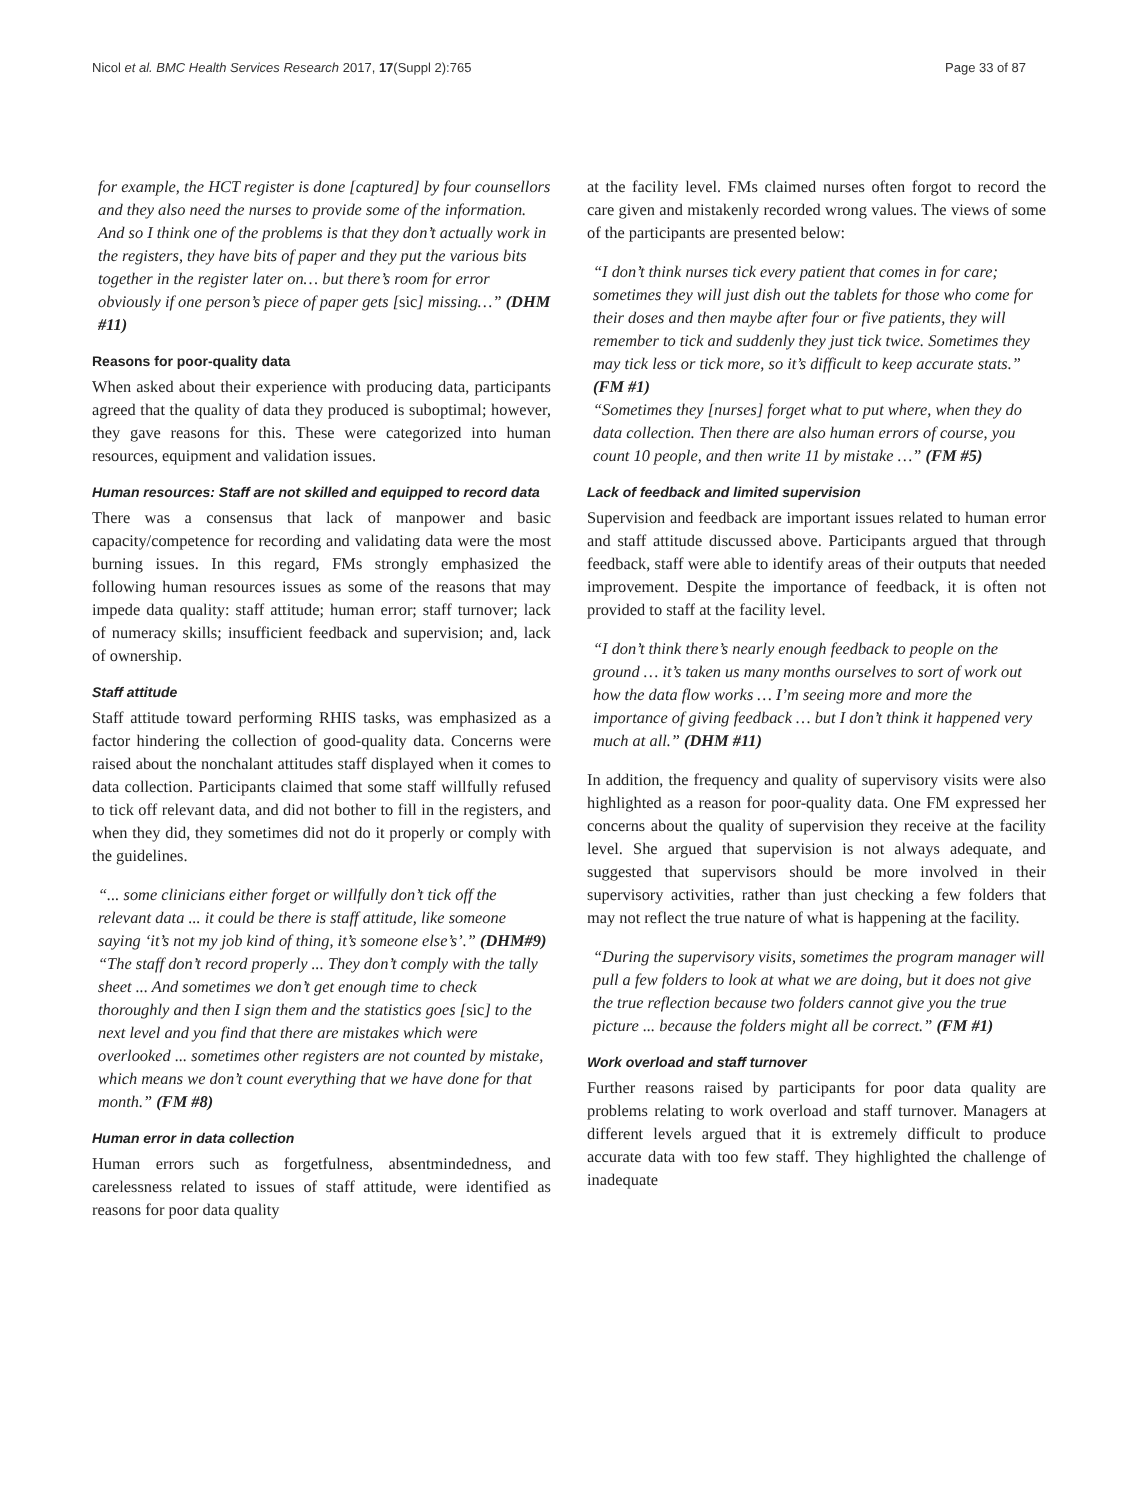Nicol et al. BMC Health Services Research 2017, 17(Suppl 2):765 Page 33 of 87
for example, the HCT register is done [captured] by four counsellors and they also need the nurses to provide some of the information. And so I think one of the problems is that they don’t actually work in the registers, they have bits of paper and they put the various bits together in the register later on… but there’s room for error obviously if one person’s piece of paper gets [sic] missing…” (DHM #11)
Reasons for poor-quality data
When asked about their experience with producing data, participants agreed that the quality of data they produced is suboptimal; however, they gave reasons for this. These were categorized into human resources, equipment and validation issues.
Human resources: Staff are not skilled and equipped to record data
There was a consensus that lack of manpower and basic capacity/competence for recording and validating data were the most burning issues. In this regard, FMs strongly emphasized the following human resources issues as some of the reasons that may impede data quality: staff attitude; human error; staff turnover; lack of numeracy skills; insufficient feedback and supervision; and, lack of ownership.
Staff attitude
Staff attitude toward performing RHIS tasks, was emphasized as a factor hindering the collection of good-quality data. Concerns were raised about the nonchalant attitudes staff displayed when it comes to data collection. Participants claimed that some staff willfully refused to tick off relevant data, and did not bother to fill in the registers, and when they did, they sometimes did not do it properly or comply with the guidelines.
“... some clinicians either forget or willfully don’t tick off the relevant data ... it could be there is staff attitude, like someone saying ‘it’s not my job kind of thing, it’s someone else’s’.” (DHM#9)
“The staff don’t record properly ... They don’t comply with the tally sheet ... And sometimes we don’t get enough time to check thoroughly and then I sign them and the statistics goes [sic] to the next level and you find that there are mistakes which were overlooked ... sometimes other registers are not counted by mistake, which means we don’t count everything that we have done for that month.” (FM #8)
Human error in data collection
Human errors such as forgetfulness, absentmindedness, and carelessness related to issues of staff attitude, were identified as reasons for poor data quality
at the facility level. FMs claimed nurses often forgot to record the care given and mistakenly recorded wrong values. The views of some of the participants are presented below:
“I don’t think nurses tick every patient that comes in for care; sometimes they will just dish out the tablets for those who come for their doses and then maybe after four or five patients, they will remember to tick and suddenly they just tick twice. Sometimes they may tick less or tick more, so it’s difficult to keep accurate stats.” (FM #1)
“Sometimes they [nurses] forget what to put where, when they do data collection. Then there are also human errors of course, you count 10 people, and then write 11 by mistake …” (FM #5)
Lack of feedback and limited supervision
Supervision and feedback are important issues related to human error and staff attitude discussed above. Participants argued that through feedback, staff were able to identify areas of their outputs that needed improvement. Despite the importance of feedback, it is often not provided to staff at the facility level.
“I don’t think there’s nearly enough feedback to people on the ground … it’s taken us many months ourselves to sort of work out how the data flow works … I’m seeing more and more the importance of giving feedback … but I don’t think it happened very much at all.” (DHM #11)
In addition, the frequency and quality of supervisory visits were also highlighted as a reason for poor-quality data. One FM expressed her concerns about the quality of supervision they receive at the facility level. She argued that supervision is not always adequate, and suggested that supervisors should be more involved in their supervisory activities, rather than just checking a few folders that may not reflect the true nature of what is happening at the facility.
“During the supervisory visits, sometimes the program manager will pull a few folders to look at what we are doing, but it does not give the true reflection because two folders cannot give you the true picture ... because the folders might all be correct.” (FM #1)
Work overload and staff turnover
Further reasons raised by participants for poor data quality are problems relating to work overload and staff turnover. Managers at different levels argued that it is extremely difficult to produce accurate data with too few staff. They highlighted the challenge of inadequate